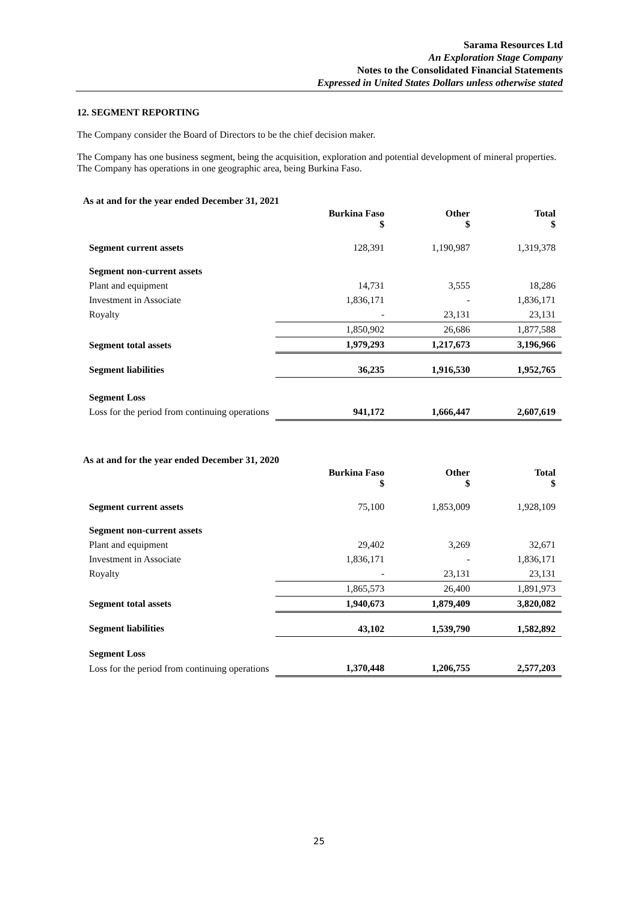Sarama Resources Ltd
An Exploration Stage Company
Notes to the Consolidated Financial Statements
Expressed in United States Dollars unless otherwise stated
12. SEGMENT REPORTING
The Company consider the Board of Directors to be the chief decision maker.
The Company has one business segment, being the acquisition, exploration and potential development of mineral properties. The Company has operations in one geographic area, being Burkina Faso.
As at and for the year ended December 31, 2021
| | Burkina Faso $ | Other $ | Total $ |
| Segment current assets | 128,391 | 1,190,987 | 1,319,378 |
| Segment non-current assets | | | |
| Plant and equipment | 14,731 | 3,555 | 18,286 |
| Investment in Associate | 1,836,171 | - | 1,836,171 |
| Royalty | - | 23,131 | 23,131 |
| | 1,850,902 | 26,686 | 1,877,588 |
| Segment total assets | 1,979,293 | 1,217,673 | 3,196,966 |
| Segment liabilities | 36,235 | 1,916,530 | 1,952,765 |
| Segment Loss | | | |
| Loss for the period from continuing operations | 941,172 | 1,666,447 | 2,607,619 |
As at and for the year ended December 31, 2020
| | Burkina Faso $ | Other $ | Total $ |
| Segment current assets | 75,100 | 1,853,009 | 1,928,109 |
| Segment non-current assets | | | |
| Plant and equipment | 29,402 | 3,269 | 32,671 |
| Investment in Associate | 1,836,171 | - | 1,836,171 |
| Royalty | - | 23,131 | 23,131 |
| | 1,865,573 | 26,400 | 1,891,973 |
| Segment total assets | 1,940,673 | 1,879,409 | 3,820,082 |
| Segment liabilities | 43,102 | 1,539,790 | 1,582,892 |
| Segment Loss | | | |
| Loss for the period from continuing operations | 1,370,448 | 1,206,755 | 2,577,203 |
25